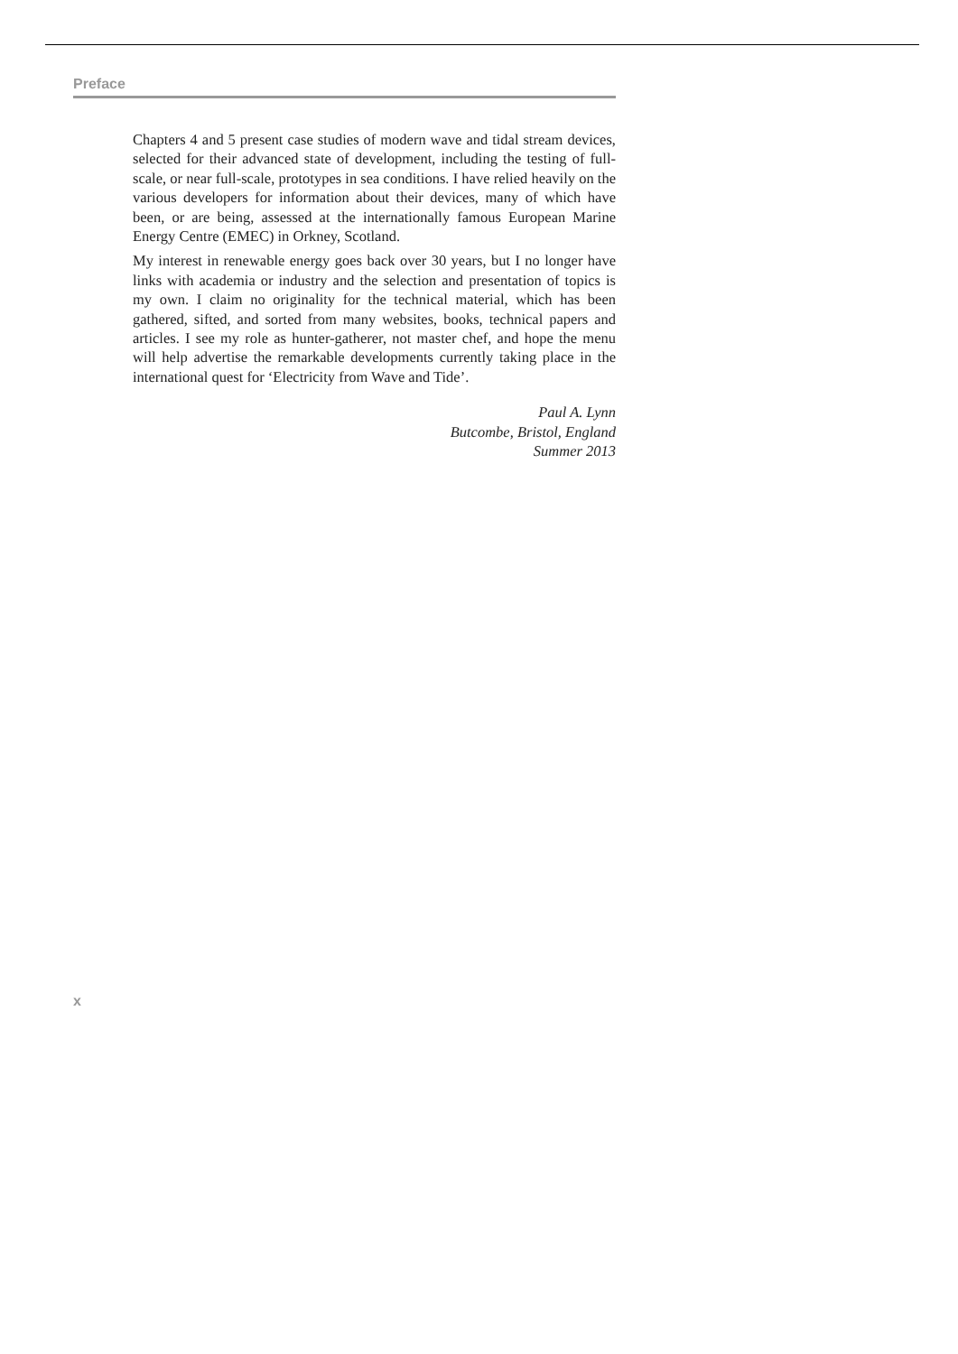Preface
Chapters 4 and 5 present case studies of modern wave and tidal stream devices, selected for their advanced state of development, including the testing of full-scale, or near full-scale, prototypes in sea conditions. I have relied heavily on the various developers for information about their devices, many of which have been, or are being, assessed at the internationally famous European Marine Energy Centre (EMEC) in Orkney, Scotland.
My interest in renewable energy goes back over 30 years, but I no longer have links with academia or industry and the selection and presentation of topics is my own. I claim no originality for the technical material, which has been gathered, sifted, and sorted from many websites, books, technical papers and articles. I see my role as hunter-gatherer, not master chef, and hope the menu will help advertise the remarkable developments currently taking place in the international quest for ‘Electricity from Wave and Tide’.
Paul A. Lynn
Butcombe, Bristol, England
Summer 2013
x